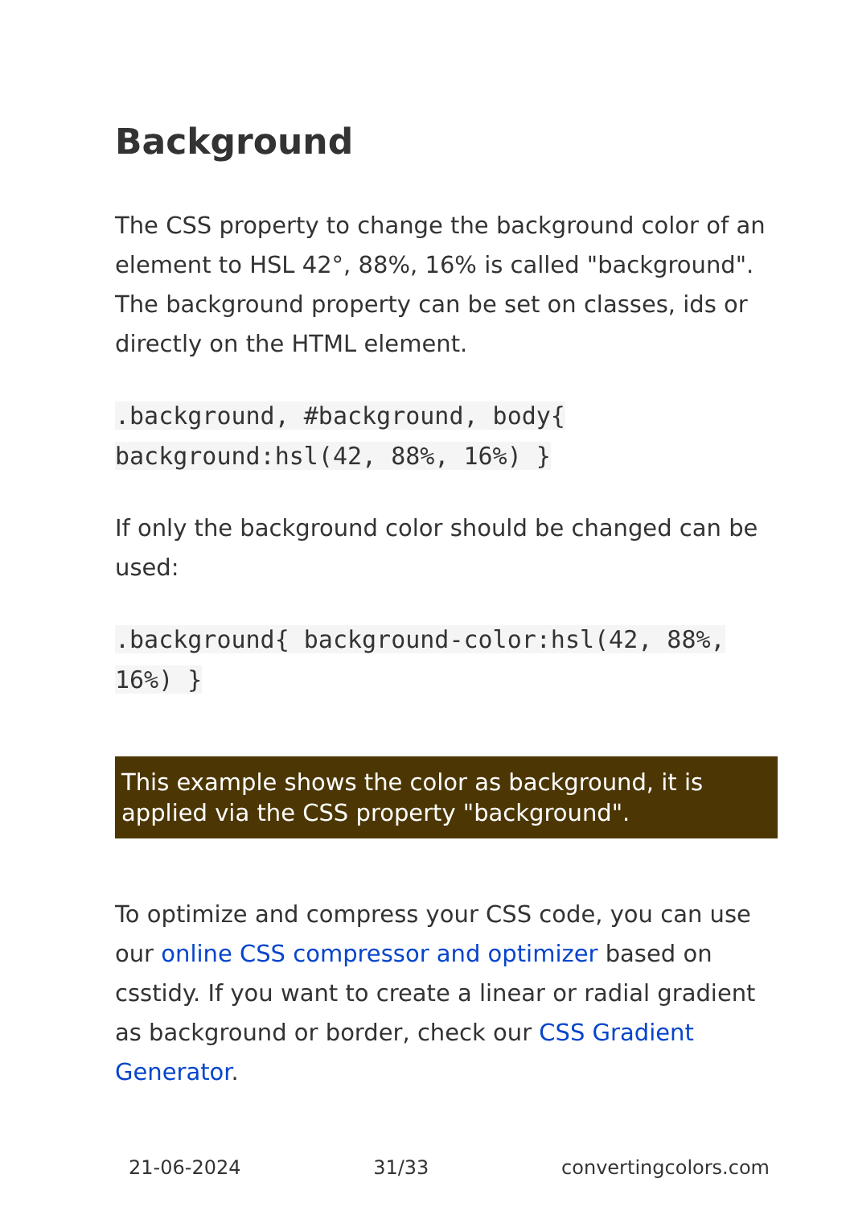Background
The CSS property to change the background color of an element to HSL 42°, 88%, 16% is called "background". The background property can be set on classes, ids or directly on the HTML element.
.background, #background, body{ background:hsl(42, 88%, 16%) }
If only the background color should be changed can be used:
.background{ background-color:hsl(42, 88%, 16%) }
This example shows the color as background, it is applied via the CSS property "background".
To optimize and compress your CSS code, you can use our online CSS compressor and optimizer based on csstidy. If you want to create a linear or radial gradient as background or border, check our CSS Gradient Generator.
21-06-2024 31/33 convertingcolors.com